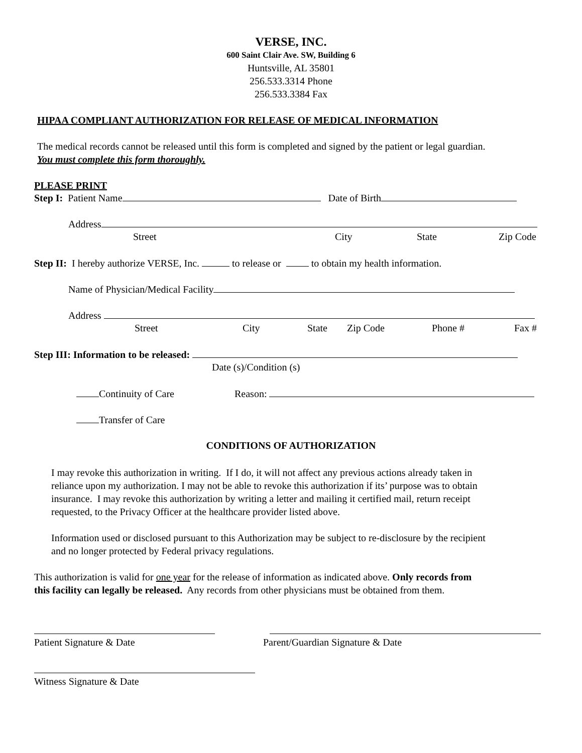VERSE, INC.
600 Saint Clair Ave. SW, Building 6
Huntsville, AL 35801
256.533.3314 Phone
256.533.3384 Fax
HIPAA COMPLIANT AUTHORIZATION FOR RELEASE OF MEDICAL INFORMATION
The medical records cannot be released until this form is completed and signed by the patient or legal guardian.
You must complete this form thoroughly.
PLEASE PRINT
Step I: Patient Name Date of Birth
Address
Street City State Zip Code
Step II: I hereby authorize VERSE, Inc. to release or to obtain my health information.
Name of Physician/Medical Facility
Address
Street City State Zip Code Phone # Fax #
Step III: Information to be released:
Date (s)/Condition (s)
Continuity of Care Reason:
Transfer of Care
CONDITIONS OF AUTHORIZATION
I may revoke this authorization in writing. If I do, it will not affect any previous actions already taken in
reliance upon my authorization. I may not be able to revoke this authorization if its’ purpose was to obtain
insurance. I may revoke this authorization by writing a letter and mailing it certified mail, return receipt
requested, to the Privacy Officer at the healthcare provider listed above.
Information used or disclosed pursuant to this Authorization may be subject to re-disclosure by the recipient
and no longer protected by Federal privacy regulations.
This authorization is valid for one year for the release of information as indicated above. Only records from
this facility can legally be released. Any records from other physicians must be obtained from them.
Patient Signature & Date Parent/Guardian Signature & Date
Witness Signature & Date